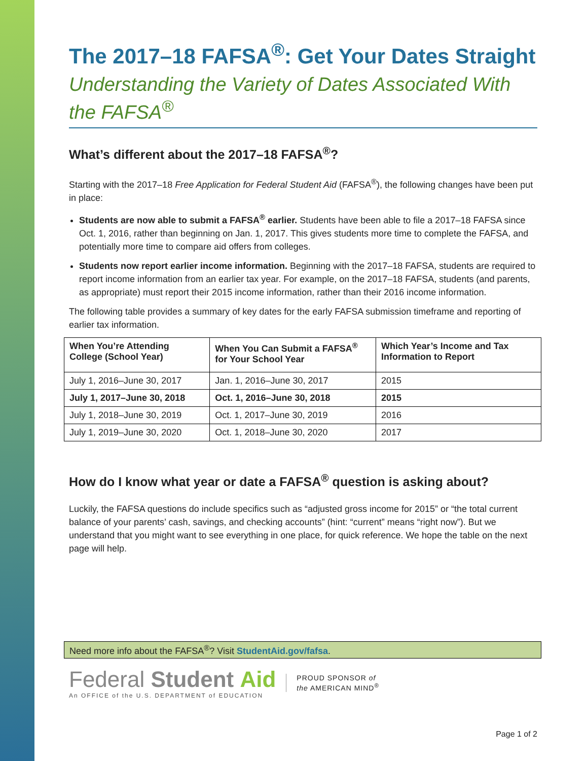The 2017–18 FAFSA<sup>®</sup>: Get Your Dates Straight
Understanding the Variety of Dates Associated With the FAFSA<sup>®</sup>
What’s different about the 2017–18 FAFSA<sup>®</sup>?
Starting with the 2017–18 Free Application for Federal Student Aid (FAFSA<sup>®</sup>), the following changes have been put in place:
Students are now able to submit a FAFSA<sup>®</sup> earlier. Students have been able to file a 2017–18 FAFSA since Oct. 1, 2016, rather than beginning on Jan. 1, 2017. This gives students more time to complete the FAFSA, and potentially more time to compare aid offers from colleges.
Students now report earlier income information. Beginning with the 2017–18 FAFSA, students are required to report income information from an earlier tax year. For example, on the 2017–18 FAFSA, students (and parents, as appropriate) must report their 2015 income information, rather than their 2016 income information.
The following table provides a summary of key dates for the early FAFSA submission timeframe and reporting of earlier tax information.
| When You’re Attending College (School Year) | When You Can Submit a FAFSA<sup>®</sup> for Your School Year | Which Year’s Income and Tax Information to Report |
| --- | --- | --- |
| July 1, 2016–June 30, 2017 | Jan. 1, 2016–June 30, 2017 | 2015 |
| July 1, 2017–June 30, 2018 | Oct. 1, 2016–June 30, 2018 | 2015 |
| July 1, 2018–June 30, 2019 | Oct. 1, 2017–June 30, 2019 | 2016 |
| July 1, 2019–June 30, 2020 | Oct. 1, 2018–June 30, 2020 | 2017 |
How do I know what year or date a FAFSA<sup>®</sup> question is asking about?
Luckily, the FAFSA questions do include specifics such as “adjusted gross income for 2015” or “the total current balance of your parents’ cash, savings, and checking accounts” (hint: “current” means “right now”). But we understand that you might want to see everything in one place, for quick reference. We hope the table on the next page will help.
Need more info about the FAFSA<sup>®</sup>? Visit StudentAid.gov/fafsa.
Federal Student Aid
An OFFICE of the U.S. DEPARTMENT of EDUCATION
PROUD SPONSOR of
the AMERICAN MIND<sup>®</sup>
Page 1 of 2